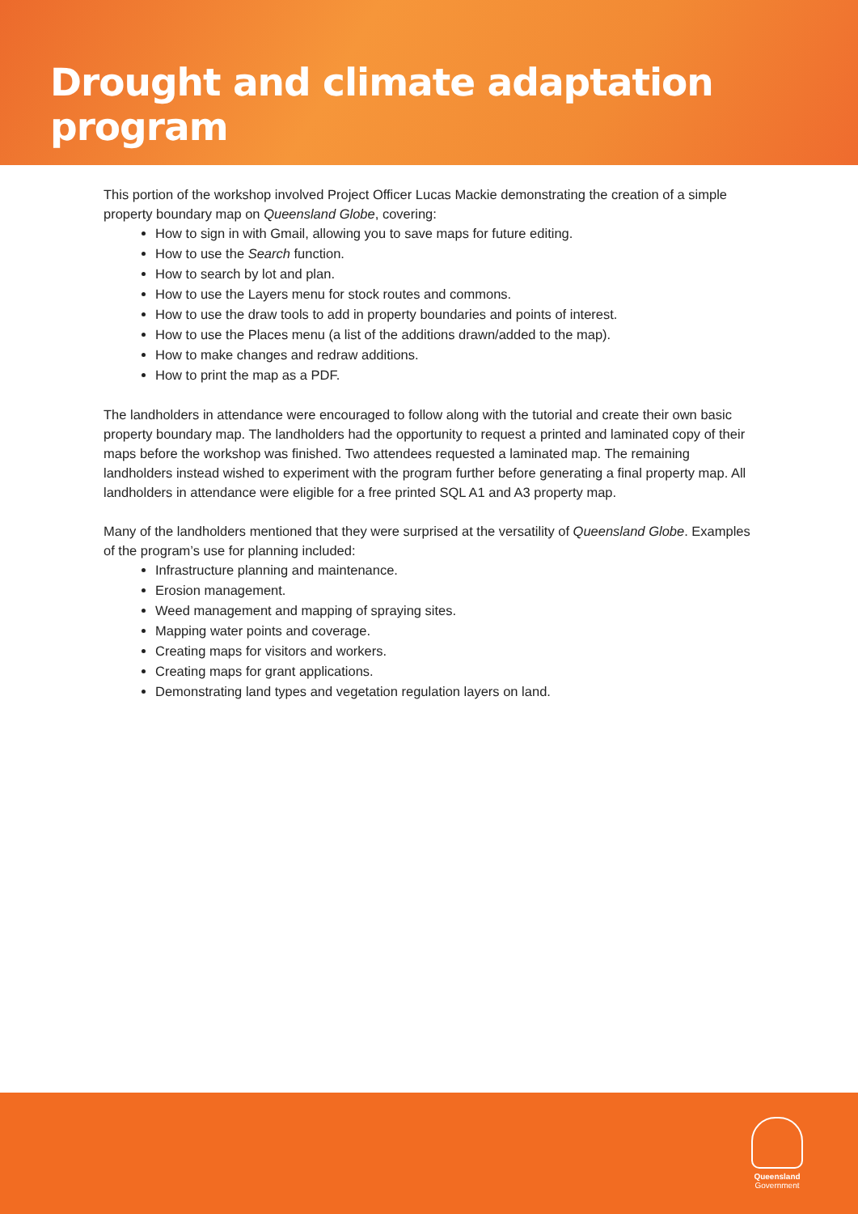Drought and climate adaptation program
This portion of the workshop involved Project Officer Lucas Mackie demonstrating the creation of a simple property boundary map on Queensland Globe, covering:
How to sign in with Gmail, allowing you to save maps for future editing.
How to use the Search function.
How to search by lot and plan.
How to use the Layers menu for stock routes and commons.
How to use the draw tools to add in property boundaries and points of interest.
How to use the Places menu (a list of the additions drawn/added to the map).
How to make changes and redraw additions.
How to print the map as a PDF.
The landholders in attendance were encouraged to follow along with the tutorial and create their own basic property boundary map. The landholders had the opportunity to request a printed and laminated copy of their maps before the workshop was finished. Two attendees requested a laminated map. The remaining landholders instead wished to experiment with the program further before generating a final property map. All landholders in attendance were eligible for a free printed SQL A1 and A3 property map.
Many of the landholders mentioned that they were surprised at the versatility of Queensland Globe. Examples of the program’s use for planning included:
Infrastructure planning and maintenance.
Erosion management.
Weed management and mapping of spraying sites.
Mapping water points and coverage.
Creating maps for visitors and workers.
Creating maps for grant applications.
Demonstrating land types and vegetation regulation layers on land.
Queensland
Government